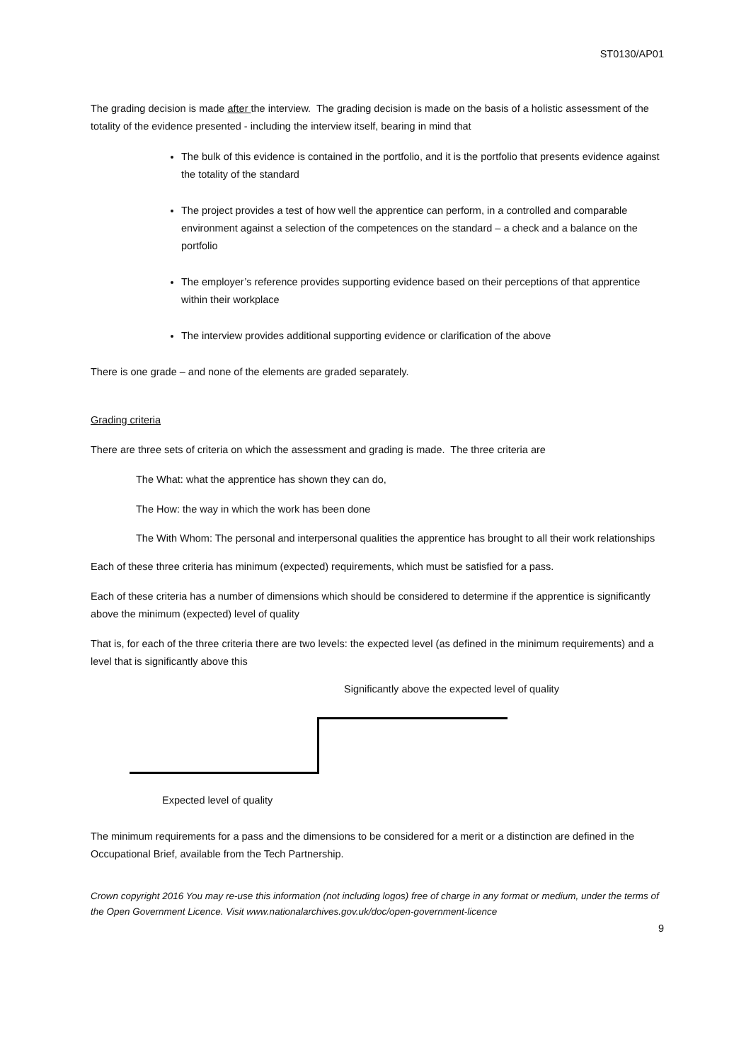ST0130/AP01
The grading decision is made after the interview. The grading decision is made on the basis of a holistic assessment of the totality of the evidence presented - including the interview itself, bearing in mind that
The bulk of this evidence is contained in the portfolio, and it is the portfolio that presents evidence against the totality of the standard
The project provides a test of how well the apprentice can perform, in a controlled and comparable environment against a selection of the competences on the standard – a check and a balance on the portfolio
The employer’s reference provides supporting evidence based on their perceptions of that apprentice within their workplace
The interview provides additional supporting evidence or clarification of the above
There is one grade – and none of the elements are graded separately.
Grading criteria
There are three sets of criteria on which the assessment and grading is made. The three criteria are
The What: what the apprentice has shown they can do,
The How: the way in which the work has been done
The With Whom: The personal and interpersonal qualities the apprentice has brought to all their work relationships
Each of these three criteria has minimum (expected) requirements, which must be satisfied for a pass.
Each of these criteria has a number of dimensions which should be considered to determine if the apprentice is significantly above the minimum (expected) level of quality
That is, for each of the three criteria there are two levels: the expected level (as defined in the minimum requirements) and a level that is significantly above this
Significantly above the expected level of quality
Expected level of quality
The minimum requirements for a pass and the dimensions to be considered for a merit or a distinction are defined in the Occupational Brief, available from the Tech Partnership.
Crown copyright 2016 You may re-use this information (not including logos) free of charge in any format or medium, under the terms of the Open Government Licence. Visit www.nationalarchives.gov.uk/doc/open-government-licence
9